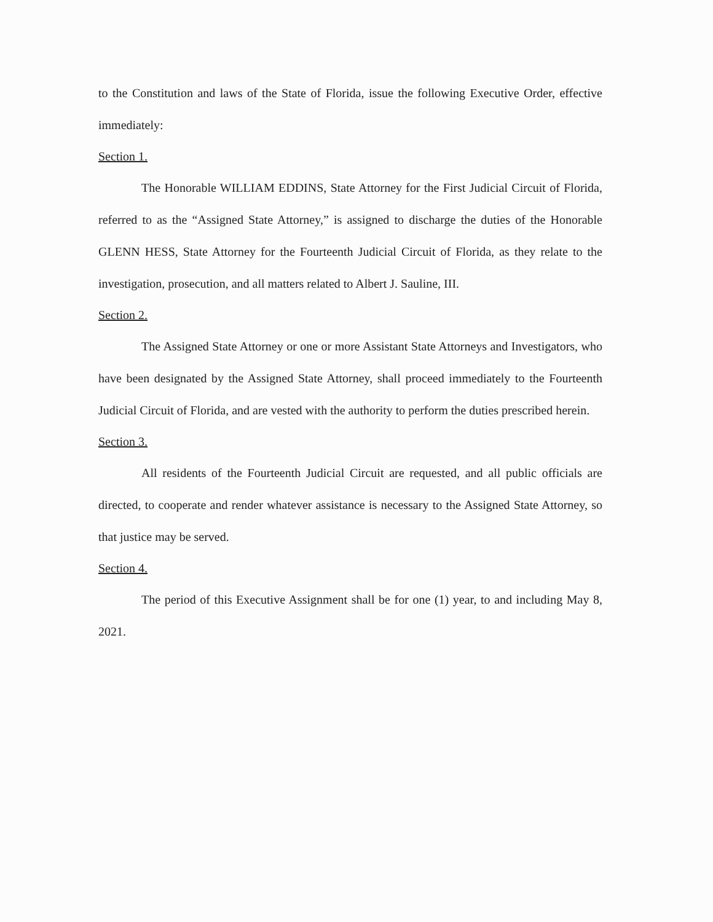to the Constitution and laws of the State of Florida, issue the following Executive Order, effective immediately:
Section 1.
The Honorable WILLIAM EDDINS, State Attorney for the First Judicial Circuit of Florida, referred to as the “Assigned State Attorney,” is assigned to discharge the duties of the Honorable GLENN HESS, State Attorney for the Fourteenth Judicial Circuit of Florida, as they relate to the investigation, prosecution, and all matters related to Albert J. Sauline, III.
Section 2.
The Assigned State Attorney or one or more Assistant State Attorneys and Investigators, who have been designated by the Assigned State Attorney, shall proceed immediately to the Fourteenth Judicial Circuit of Florida, and are vested with the authority to perform the duties prescribed herein.
Section 3.
All residents of the Fourteenth Judicial Circuit are requested, and all public officials are directed, to cooperate and render whatever assistance is necessary to the Assigned State Attorney, so that justice may be served.
Section 4.
The period of this Executive Assignment shall be for one (1) year, to and including May 8, 2021.